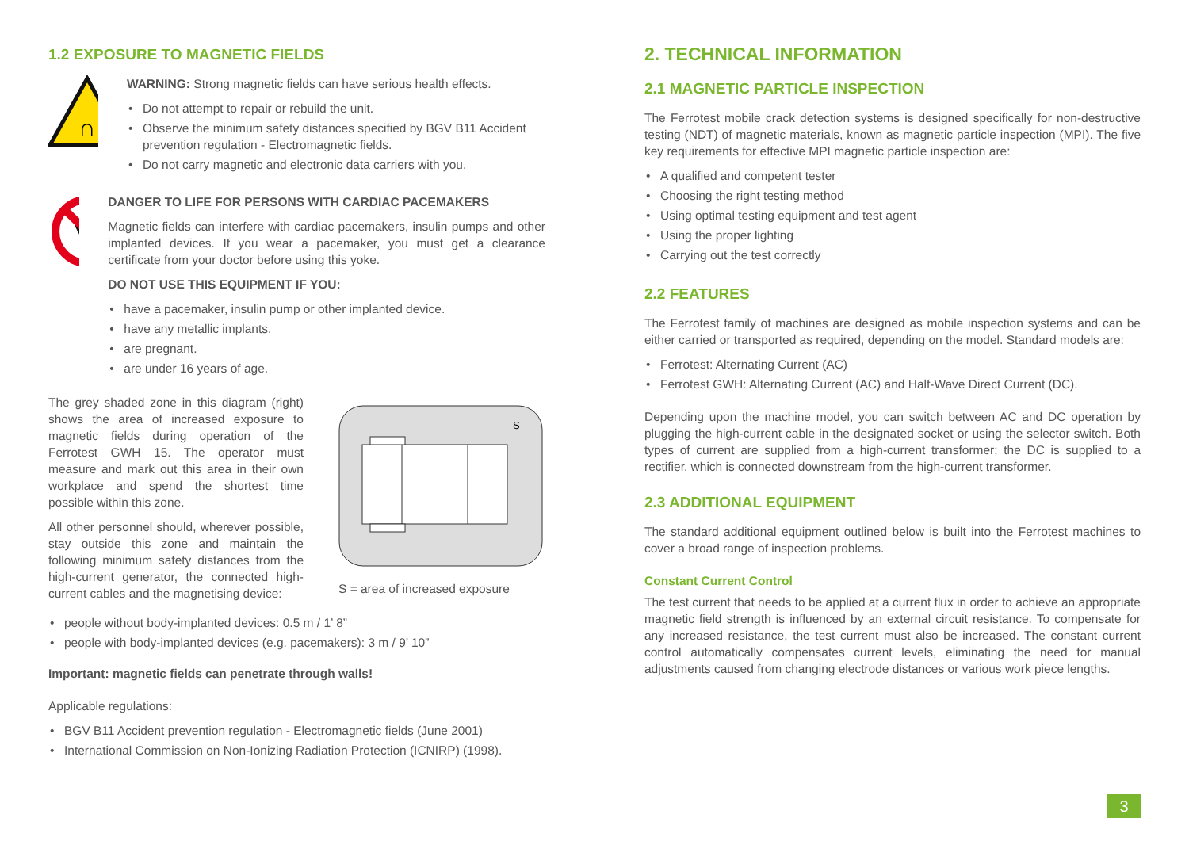1.2 EXPOSURE TO MAGNETIC FIELDS
∩
WARNING: Strong magnetic fields can have serious health effects.
• Do not attempt to repair or rebuild the unit.
• Observe the minimum safety distances specified by BGV B11 Accident prevention regulation - Electromagnetic fields.
• Do not carry magnetic and electronic data carriers with you.
DANGER TO LIFE FOR PERSONS WITH CARDIAC PACEMAKERS
Magnetic fields can interfere with cardiac pacemakers, insulin pumps and other implanted devices. If you wear a pacemaker, you must get a clearance certificate from your doctor before using this yoke.
DO NOT USE THIS EQUIPMENT IF YOU:
• have a pacemaker, insulin pump or other implanted device.
• have any metallic implants.
• are pregnant.
• are under 16 years of age.
The grey shaded zone in this diagram (right) shows the area of increased exposure to magnetic fields during operation of the Ferrotest GWH 15. The operator must measure and mark out this area in their own workplace and spend the shortest time possible within this zone.
All other personnel should, wherever possible, stay outside this zone and maintain the following minimum safety distances from the high-current generator, the connected high-current cables and the magnetising device:
S
S = area of increased exposure
• people without body-implanted devices: 0.5 m / 1’ 8”
• people with body-implanted devices (e.g. pacemakers): 3 m / 9’ 10”
Important: magnetic fields can penetrate through walls!
Applicable regulations:
• BGV B11 Accident prevention regulation - Electromagnetic fields (June 2001)
• International Commission on Non-Ionizing Radiation Protection (ICNIRP) (1998).
2. TECHNICAL INFORMATION
2.1 MAGNETIC PARTICLE INSPECTION
The Ferrotest mobile crack detection systems is designed specifically for non-destructive testing (NDT) of magnetic materials, known as magnetic particle inspection (MPI). The five key requirements for effective MPI magnetic particle inspection are:
• A qualified and competent tester
• Choosing the right testing method
• Using optimal testing equipment and test agent
• Using the proper lighting
• Carrying out the test correctly
2.2 FEATURES
The Ferrotest family of machines are designed as mobile inspection systems and can be either carried or transported as required, depending on the model. Standard models are:
• Ferrotest: Alternating Current (AC)
• Ferrotest GWH: Alternating Current (AC) and Half-Wave Direct Current (DC).
Depending upon the machine model, you can switch between AC and DC operation by plugging the high-current cable in the designated socket or using the selector switch. Both types of current are supplied from a high-current transformer; the DC is supplied to a rectifier, which is connected downstream from the high-current transformer.
2.3 ADDITIONAL EQUIPMENT
The standard additional equipment outlined below is built into the Ferrotest machines to cover a broad range of inspection problems.
Constant Current Control
The test current that needs to be applied at a current flux in order to achieve an appropriate magnetic field strength is influenced by an external circuit resistance. To compensate for any increased resistance, the test current must also be increased. The constant current control automatically compensates current levels, eliminating the need for manual adjustments caused from changing electrode distances or various work piece lengths.
3